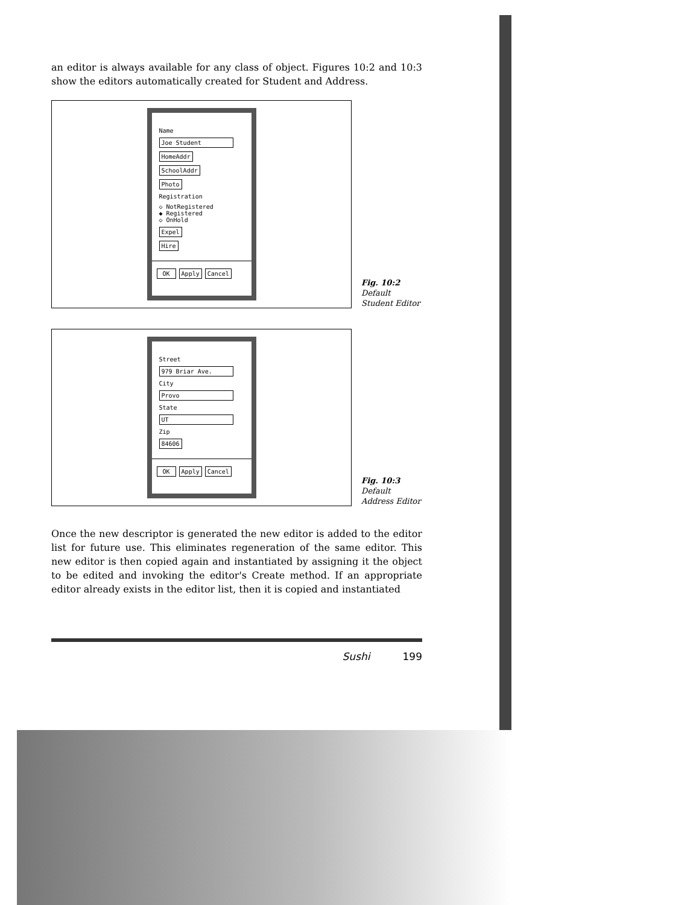an editor is always available for any class of object. Figures 10:2 and 10:3 show the editors automatically created for Student and Address.
Name
Joe Student
HomeAddr
SchoolAddr
Photo
Registration
◇ NotRegistered
◆ Registered
◇ OnHold
Expel
Hire
OK Apply Cancel
Fig. 10:2
Default
Student Editor
Street
979 Briar Ave.
City
Provo
State
UT
Zip
84606
OK Apply Cancel
Fig. 10:3
Default
Address Editor
Once the new descriptor is generated the new editor is added to the editor list for future use. This eliminates regeneration of the same editor. This new editor is then copied again and instantiated by assigning it the object to be edited and invoking the editor's Create method. If an appropriate editor already exists in the editor list, then it is copied and instantiated
Sushi 199